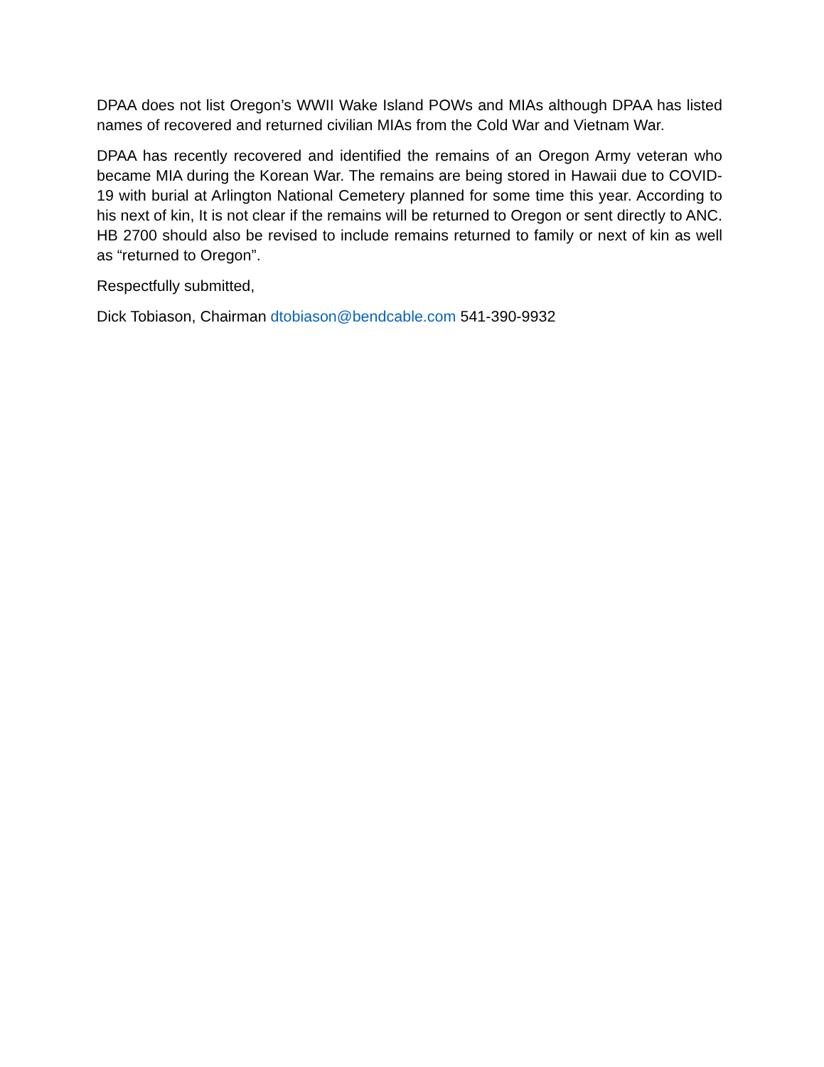DPAA does not list Oregon’s WWII Wake Island POWs and MIAs although DPAA has listed names of recovered and returned civilian MIAs from the Cold War and Vietnam War.
DPAA has recently recovered and identified the remains of an Oregon Army veteran who became MIA during the Korean War. The remains are being stored in Hawaii due to COVID-19 with burial at Arlington National Cemetery planned for some time this year. According to his next of kin, It is not clear if the remains will be returned to Oregon or sent directly to ANC. HB 2700 should also be revised to include remains returned to family or next of kin as well as “returned to Oregon”.
Respectfully submitted,
Dick Tobiason, Chairman dtobiason@bendcable.com 541-390-9932